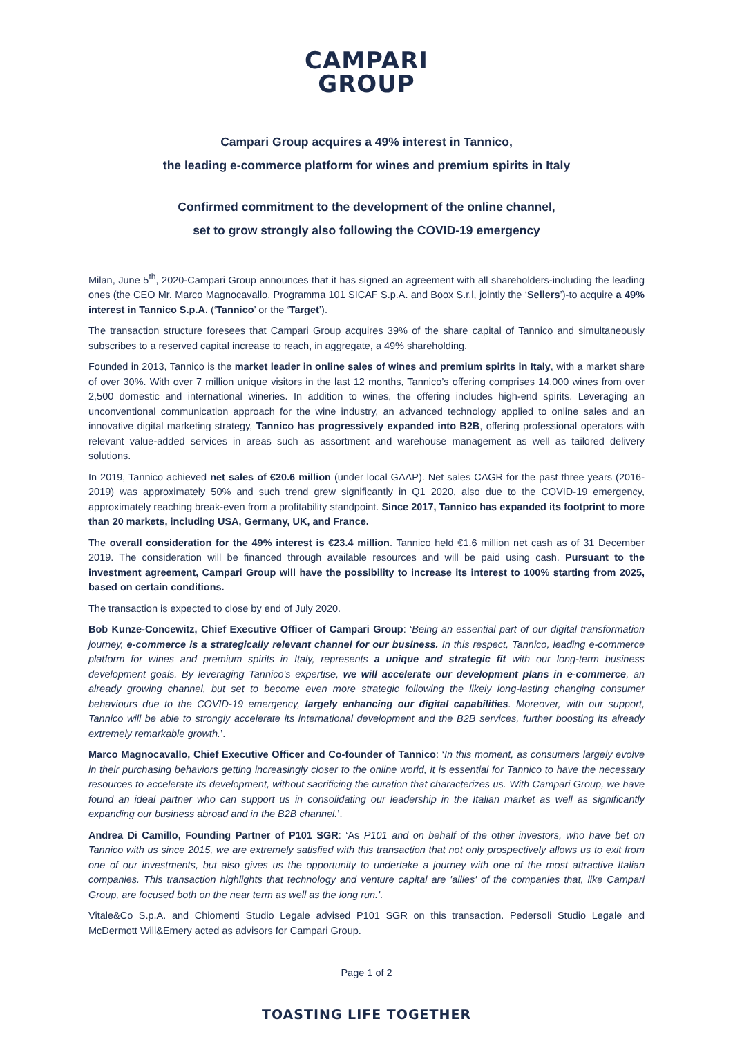CAMPARI
GROUP
Campari Group acquires a 49% interest in Tannico,
the leading e-commerce platform for wines and premium spirits in Italy
Confirmed commitment to the development of the online channel,
set to grow strongly also following the COVID-19 emergency
Milan, June 5<sup>th</sup>, 2020-Campari Group announces that it has signed an agreement with all shareholders-including the leading ones (the CEO Mr. Marco Magnocavallo, Programma 101 SICAF S.p.A. and Boox S.r.l, jointly the ‘Sellers’)-to acquire a 49% interest in Tannico S.p.A. (‘Tannico’ or the ‘Target’).
The transaction structure foresees that Campari Group acquires 39% of the share capital of Tannico and simultaneously subscribes to a reserved capital increase to reach, in aggregate, a 49% shareholding.
Founded in 2013, Tannico is the market leader in online sales of wines and premium spirits in Italy, with a market share of over 30%. With over 7 million unique visitors in the last 12 months, Tannico’s offering comprises 14,000 wines from over 2,500 domestic and international wineries. In addition to wines, the offering includes high-end spirits. Leveraging an unconventional communication approach for the wine industry, an advanced technology applied to online sales and an innovative digital marketing strategy, Tannico has progressively expanded into B2B, offering professional operators with relevant value-added services in areas such as assortment and warehouse management as well as tailored delivery solutions.
In 2019, Tannico achieved net sales of €20.6 million (under local GAAP). Net sales CAGR for the past three years (2016-2019) was approximately 50% and such trend grew significantly in Q1 2020, also due to the COVID-19 emergency, approximately reaching break-even from a profitability standpoint. Since 2017, Tannico has expanded its footprint to more than 20 markets, including USA, Germany, UK, and France.
The overall consideration for the 49% interest is €23.4 million. Tannico held €1.6 million net cash as of 31 December 2019. The consideration will be financed through available resources and will be paid using cash. Pursuant to the investment agreement, Campari Group will have the possibility to increase its interest to 100% starting from 2025, based on certain conditions.
The transaction is expected to close by end of July 2020.
Bob Kunze-Concewitz, Chief Executive Officer of Campari Group: ‘Being an essential part of our digital transformation journey, e-commerce is a strategically relevant channel for our business. In this respect, Tannico, leading e-commerce platform for wines and premium spirits in Italy, represents a unique and strategic fit with our long-term business development goals. By leveraging Tannico's expertise, we will accelerate our development plans in e-commerce, an already growing channel, but set to become even more strategic following the likely long-lasting changing consumer behaviours due to the COVID-19 emergency, largely enhancing our digital capabilities. Moreover, with our support, Tannico will be able to strongly accelerate its international development and the B2B services, further boosting its already extremely remarkable growth.’.
Marco Magnocavallo, Chief Executive Officer and Co-founder of Tannico: ‘In this moment, as consumers largely evolve in their purchasing behaviors getting increasingly closer to the online world, it is essential for Tannico to have the necessary resources to accelerate its development, without sacrificing the curation that characterizes us. With Campari Group, we have found an ideal partner who can support us in consolidating our leadership in the Italian market as well as significantly expanding our business abroad and in the B2B channel.’.
Andrea Di Camillo, Founding Partner of P101 SGR: ‘As P101 and on behalf of the other investors, who have bet on Tannico with us since 2015, we are extremely satisfied with this transaction that not only prospectively allows us to exit from one of our investments, but also gives us the opportunity to undertake a journey with one of the most attractive Italian companies. This transaction highlights that technology and venture capital are 'allies' of the companies that, like Campari Group, are focused both on the near term as well as the long run.'.
Vitale&Co S.p.A. and Chiomenti Studio Legale advised P101 SGR on this transaction. Pedersoli Studio Legale and McDermott Will&Emery acted as advisors for Campari Group.
Page 1 of 2
TOASTING LIFE TOGETHER